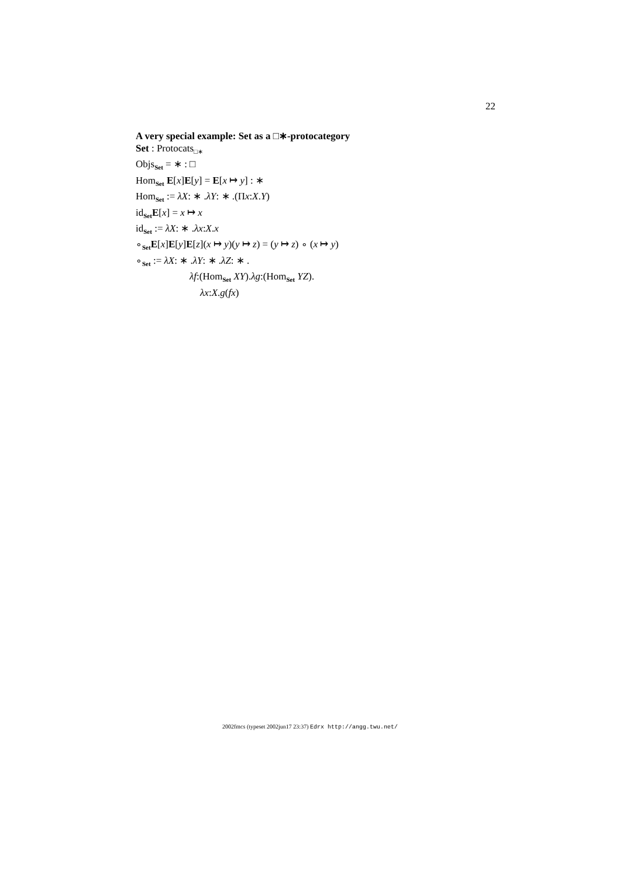22
A very special example: Set as a □∗-protocategory
Set : Protocats<sub>□∗</sub>
Objs<sub>Set</sub> = ∗ : □
Hom<sub>Set</sub> E[x]E[y] = E[x ↦ y] : ∗
Hom<sub>Set</sub> := λX: ∗ .λY: ∗ .(Πx:X.Y)
id<sub>Set</sub>E[x] = x ↦ x
id<sub>Set</sub> := λX: ∗ .λx:X.x
∘<sub>Set</sub>E[x]E[y]E[z](x ↦ y)(y ↦ z) = (y ↦ z) ∘ (x ↦ y)
∘<sub>Set</sub> := λX: ∗ .λY: ∗ .λZ: ∗ .
λf:(Hom<sub>Set</sub> XY).λg:(Hom<sub>Set</sub> YZ).
λx:X.g(fx)
2002fmcs (typeset 2002jun17 23:37) Edrx http://angg.twu.net/